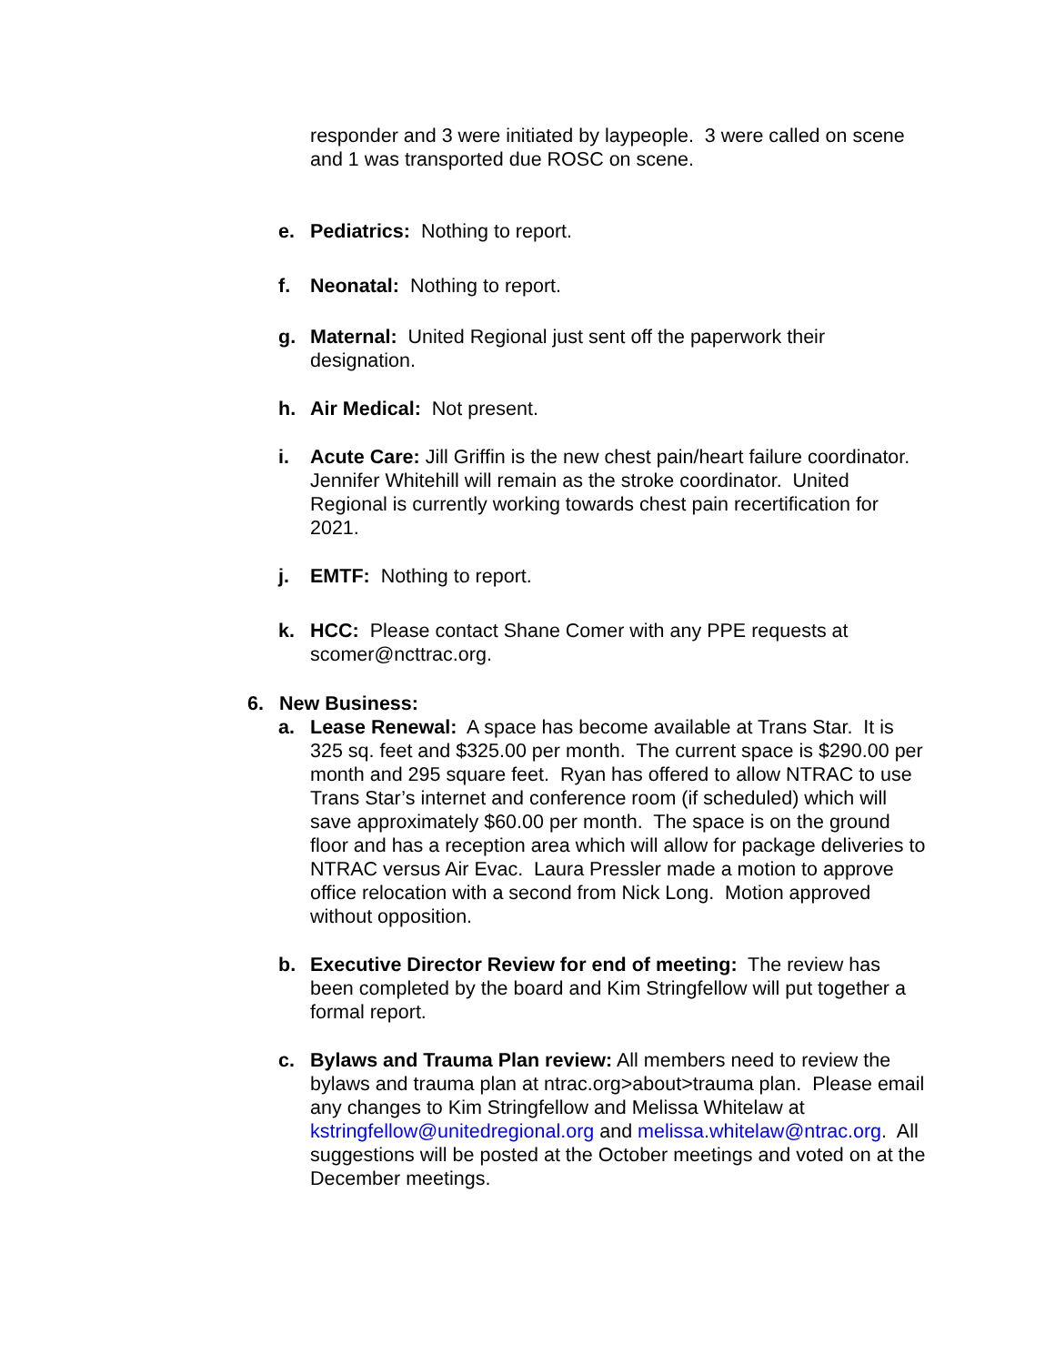responder and 3 were initiated by laypeople. 3 were called on scene and 1 was transported due ROSC on scene.
e. Pediatrics: Nothing to report.
f. Neonatal: Nothing to report.
g. Maternal: United Regional just sent off the paperwork their designation.
h. Air Medical: Not present.
i. Acute Care: Jill Griffin is the new chest pain/heart failure coordinator. Jennifer Whitehill will remain as the stroke coordinator. United Regional is currently working towards chest pain recertification for 2021.
j. EMTF: Nothing to report.
k. HCC: Please contact Shane Comer with any PPE requests at scomer@ncttrac.org.
6. New Business:
a. Lease Renewal: A space has become available at Trans Star. It is 325 sq. feet and $325.00 per month. The current space is $290.00 per month and 295 square feet. Ryan has offered to allow NTRAC to use Trans Star’s internet and conference room (if scheduled) which will save approximately $60.00 per month. The space is on the ground floor and has a reception area which will allow for package deliveries to NTRAC versus Air Evac. Laura Pressler made a motion to approve office relocation with a second from Nick Long. Motion approved without opposition.
b. Executive Director Review for end of meeting: The review has been completed by the board and Kim Stringfellow will put together a formal report.
c. Bylaws and Trauma Plan review: All members need to review the bylaws and trauma plan at ntrac.org>about>trauma plan. Please email any changes to Kim Stringfellow and Melissa Whitelaw at kstringfellow@unitedregional.org and melissa.whitelaw@ntrac.org. All suggestions will be posted at the October meetings and voted on at the December meetings.